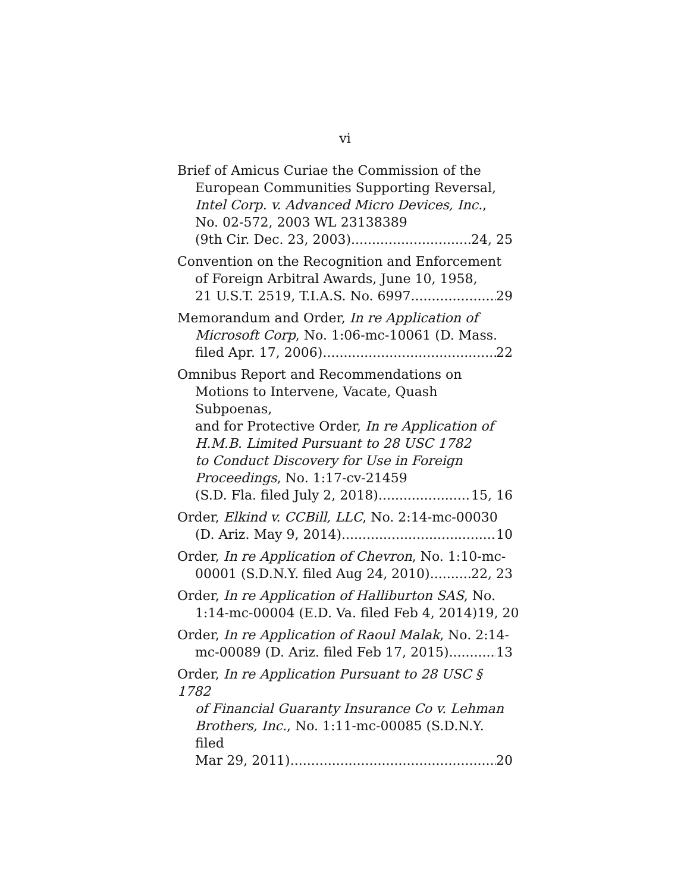vi
Brief of Amicus Curiae the Commission of the
European Communities Supporting Reversal,
Intel Corp. v. Advanced Micro Devices, Inc.,
No. 02-572, 2003 WL 23138389
(9th Cir. Dec. 23, 2003) 24, 25
Convention on the Recognition and Enforcement
of Foreign Arbitral Awards, June 10, 1958,
21 U.S.T. 2519, T.I.A.S. No. 6997 29
Memorandum and Order, In re Application of
Microsoft Corp, No. 1:06-mc-10061 (D. Mass.
filed Apr. 17, 2006) 22
Omnibus Report and Recommendations on
Motions to Intervene, Vacate, Quash Subpoenas,
and for Protective Order, In re Application of
H.M.B. Limited Pursuant to 28 USC 1782
to Conduct Discovery for Use in Foreign
Proceedings, No. 1:17-cv-21459
(S.D. Fla. filed July 2, 2018) 15, 16
Order, Elkind v. CCBill, LLC, No. 2:14-mc-00030
(D. Ariz. May 9, 2014) 10
Order, In re Application of Chevron, No. 1:10-mc-
00001 (S.D.N.Y. filed Aug 24, 2010) 22, 23
Order, In re Application of Halliburton SAS, No.
1:14-mc-00004 (E.D. Va. filed Feb 4, 2014) 19, 20
Order, In re Application of Raoul Malak, No. 2:14-
mc-00089 (D. Ariz. filed Feb 17, 2015) 13
Order, In re Application Pursuant to 28 USC § 1782
of Financial Guaranty Insurance Co v. Lehman
Brothers, Inc., No. 1:11-mc-00085 (S.D.N.Y. filed
Mar 29, 2011) 20